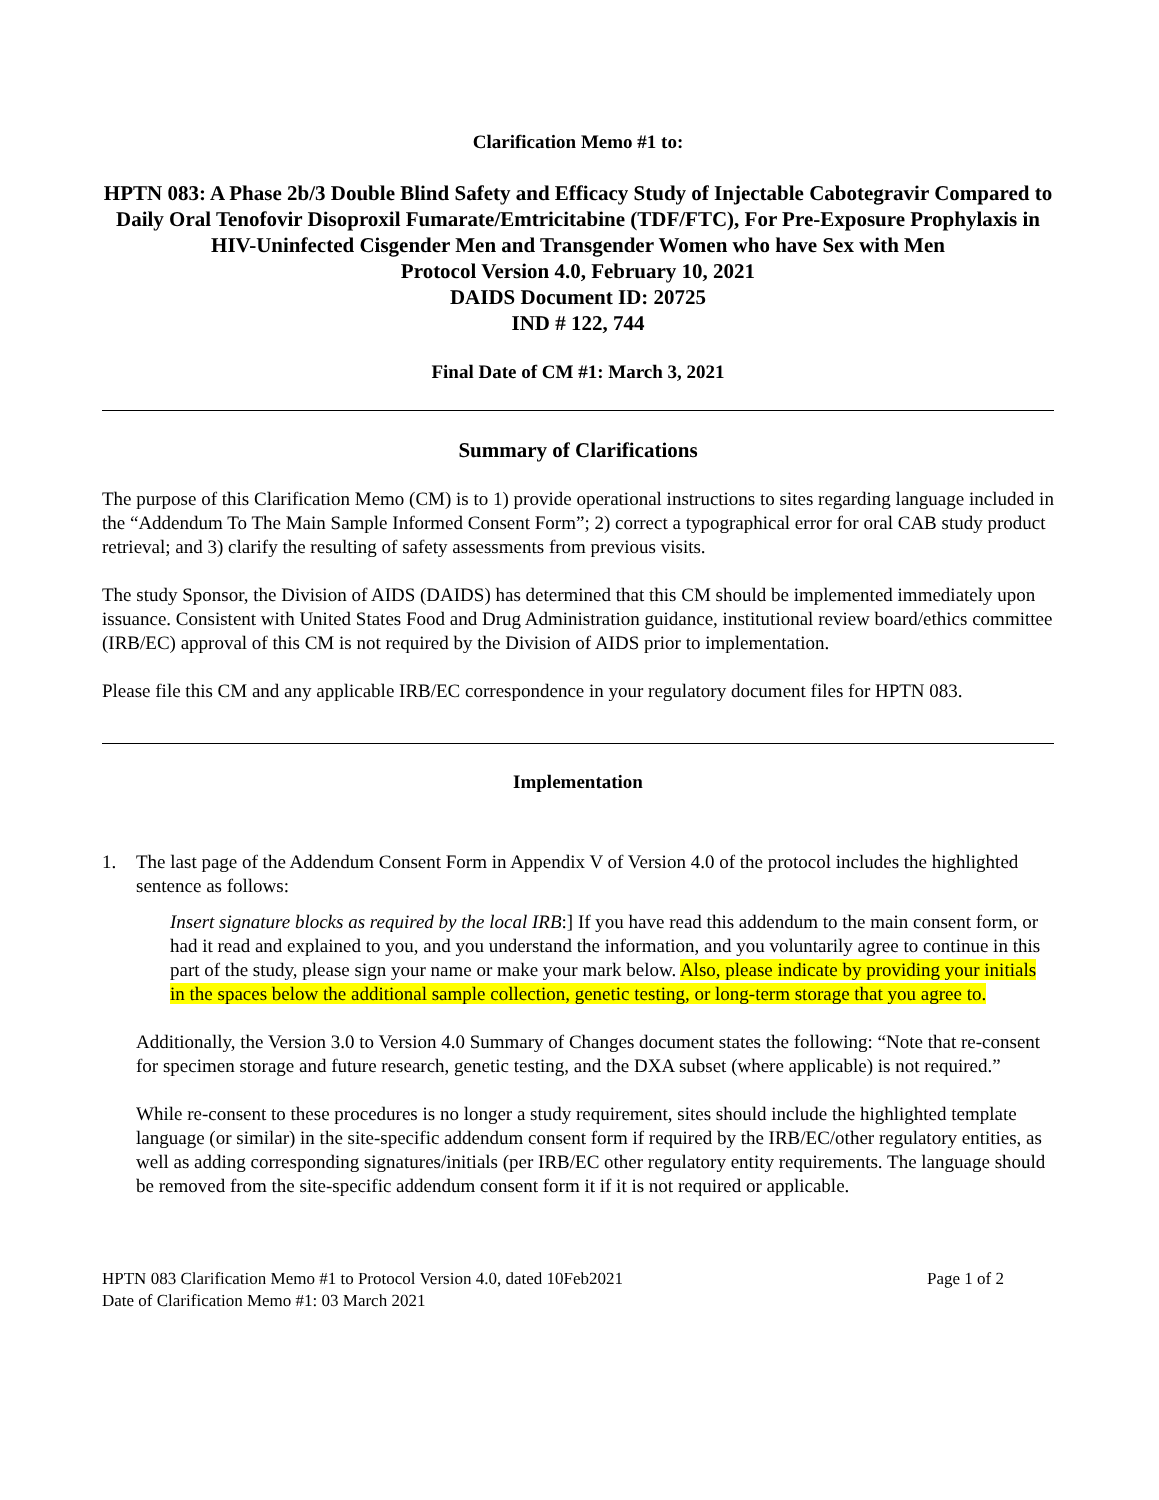Clarification Memo #1 to:
HPTN 083: A Phase 2b/3 Double Blind Safety and Efficacy Study of Injectable Cabotegravir Compared to Daily Oral Tenofovir Disoproxil Fumarate/Emtricitabine (TDF/FTC), For Pre-Exposure Prophylaxis in HIV-Uninfected Cisgender Men and Transgender Women who have Sex with Men
Protocol Version 4.0, February 10, 2021
DAIDS Document ID: 20725
IND # 122, 744
Final Date of CM #1: March 3, 2021
Summary of Clarifications
The purpose of this Clarification Memo (CM) is to 1) provide operational instructions to sites regarding language included in the “Addendum To The Main Sample Informed Consent Form”; 2) correct a typographical error for oral CAB study product retrieval; and 3) clarify the resulting of safety assessments from previous visits.
The study Sponsor, the Division of AIDS (DAIDS) has determined that this CM should be implemented immediately upon issuance. Consistent with United States Food and Drug Administration guidance, institutional review board/ethics committee (IRB/EC) approval of this CM is not required by the Division of AIDS prior to implementation.
Please file this CM and any applicable IRB/EC correspondence in your regulatory document files for HPTN 083.
Implementation
1. The last page of the Addendum Consent Form in Appendix V of Version 4.0 of the protocol includes the highlighted sentence as follows:
Insert signature blocks as required by the local IRB:] If you have read this addendum to the main consent form, or had it read and explained to you, and you understand the information, and you voluntarily agree to continue in this part of the study, please sign your name or make your mark below. Also, please indicate by providing your initials in the spaces below the additional sample collection, genetic testing, or long-term storage that you agree to.
Additionally, the Version 3.0 to Version 4.0 Summary of Changes document states the following: “Note that re-consent for specimen storage and future research, genetic testing, and the DXA subset (where applicable) is not required.”
While re-consent to these procedures is no longer a study requirement, sites should include the highlighted template language (or similar) in the site-specific addendum consent form if required by the IRB/EC/other regulatory entities, as well as adding corresponding signatures/initials (per IRB/EC other regulatory entity requirements. The language should be removed from the site-specific addendum consent form it if it is not required or applicable.
HPTN 083 Clarification Memo #1 to Protocol Version 4.0, dated 10Feb2021
Date of Clarification Memo #1: 03 March 2021 Page 1 of 2